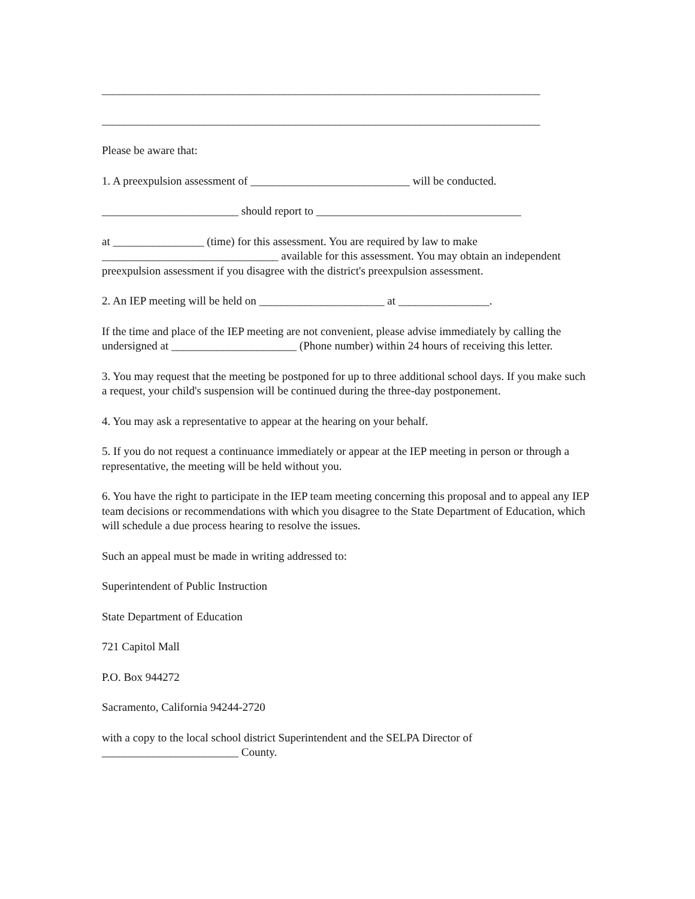_____________________________________________________________________________
_____________________________________________________________________________
Please be aware that:
1. A preexpulsion assessment of ____________________________ will be conducted.
________________________ should report to ____________________________________
at ________________ (time) for this assessment. You are required by law to make _______________________________ available for this assessment. You may obtain an independent preexpulsion assessment if you disagree with the district's preexpulsion assessment.
2. An IEP meeting will be held on ______________________ at ________________.
If the time and place of the IEP meeting are not convenient, please advise immediately by calling the undersigned at ______________________ (Phone number) within 24 hours of receiving this letter.
3. You may request that the meeting be postponed for up to three additional school days. If you make such a request, your child's suspension will be continued during the three-day postponement.
4. You may ask a representative to appear at the hearing on your behalf.
5. If you do not request a continuance immediately or appear at the IEP meeting in person or through a representative, the meeting will be held without you.
6. You have the right to participate in the IEP team meeting concerning this proposal and to appeal any IEP team decisions or recommendations with which you disagree to the State Department of Education, which will schedule a due process hearing to resolve the issues.
Such an appeal must be made in writing addressed to:
Superintendent of Public Instruction
State Department of Education
721 Capitol Mall
P.O. Box 944272
Sacramento, California 94244-2720
with a copy to the local school district Superintendent and the SELPA Director of ________________________ County.